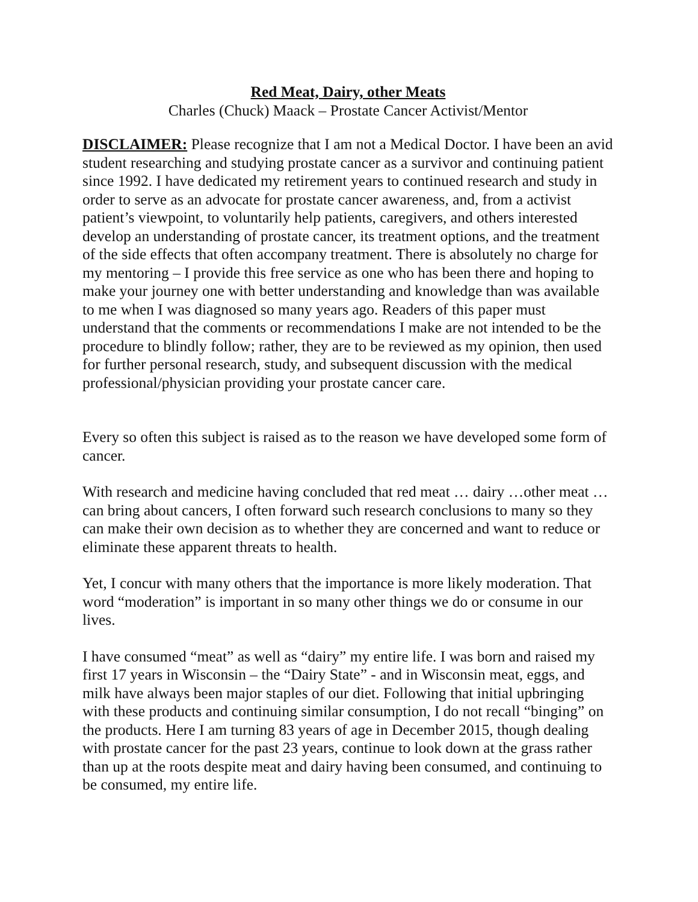Red Meat, Dairy, other Meats
Charles (Chuck) Maack – Prostate Cancer Activist/Mentor
DISCLAIMER: Please recognize that I am not a Medical Doctor. I have been an avid student researching and studying prostate cancer as a survivor and continuing patient since 1992. I have dedicated my retirement years to continued research and study in order to serve as an advocate for prostate cancer awareness, and, from a activist patient’s viewpoint, to voluntarily help patients, caregivers, and others interested develop an understanding of prostate cancer, its treatment options, and the treatment of the side effects that often accompany treatment. There is absolutely no charge for my mentoring – I provide this free service as one who has been there and hoping to make your journey one with better understanding and knowledge than was available to me when I was diagnosed so many years ago. Readers of this paper must understand that the comments or recommendations I make are not intended to be the procedure to blindly follow; rather, they are to be reviewed as my opinion, then used for further personal research, study, and subsequent discussion with the medical professional/physician providing your prostate cancer care.
Every so often this subject is raised as to the reason we have developed some form of cancer.
With research and medicine having concluded that red meat … dairy …other meat … can bring about cancers, I often forward such research conclusions to many so they can make their own decision as to whether they are concerned and want to reduce or eliminate these apparent threats to health.
Yet, I concur with many others that the importance is more likely moderation. That word “moderation” is important in so many other things we do or consume in our lives.
I have consumed “meat” as well as “dairy” my entire life. I was born and raised my first 17 years in Wisconsin – the “Dairy State” - and in Wisconsin meat, eggs, and milk have always been major staples of our diet. Following that initial upbringing with these products and continuing similar consumption, I do not recall “binging” on the products. Here I am turning 83 years of age in December 2015, though dealing with prostate cancer for the past 23 years, continue to look down at the grass rather than up at the roots despite meat and dairy having been consumed, and continuing to be consumed, my entire life.